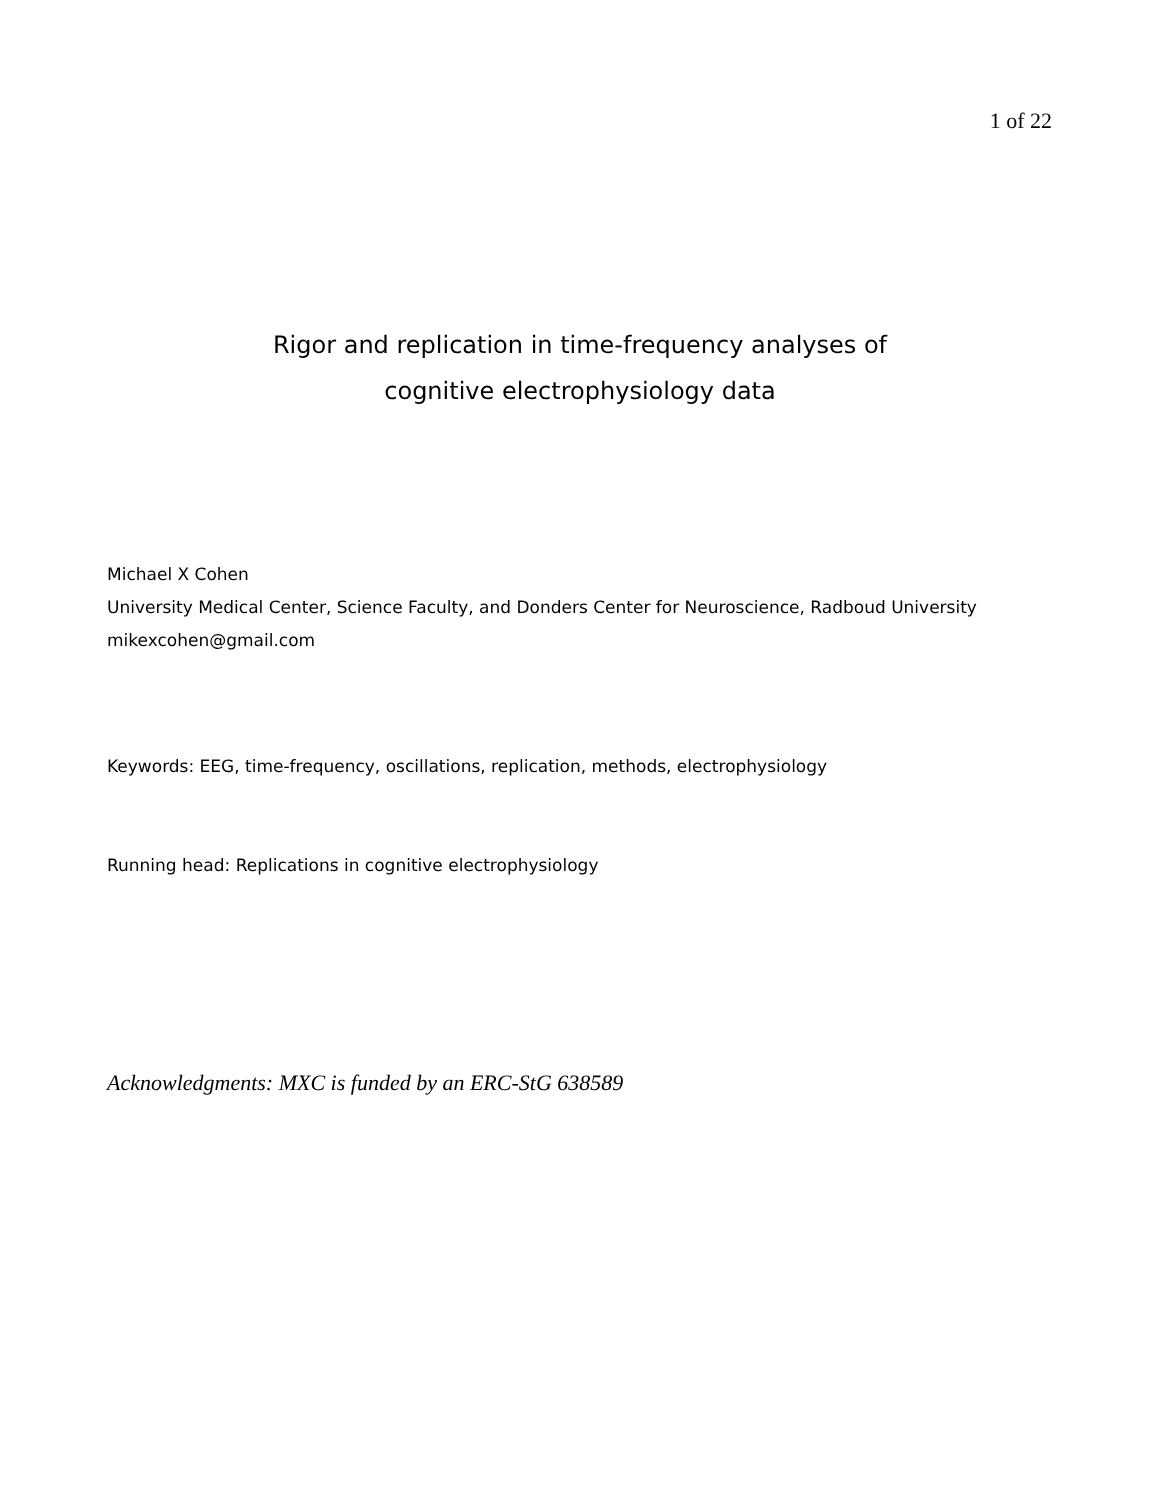1 of 22
Rigor and replication in time-frequency analyses of
cognitive electrophysiology data
Michael X Cohen
University Medical Center, Science Faculty, and Donders Center for Neuroscience, Radboud University
mikexcohen@gmail.com
Keywords: EEG, time-frequency, oscillations, replication, methods, electrophysiology
Running head: Replications in cognitive electrophysiology
Acknowledgments: MXC is funded by an ERC-StG 638589